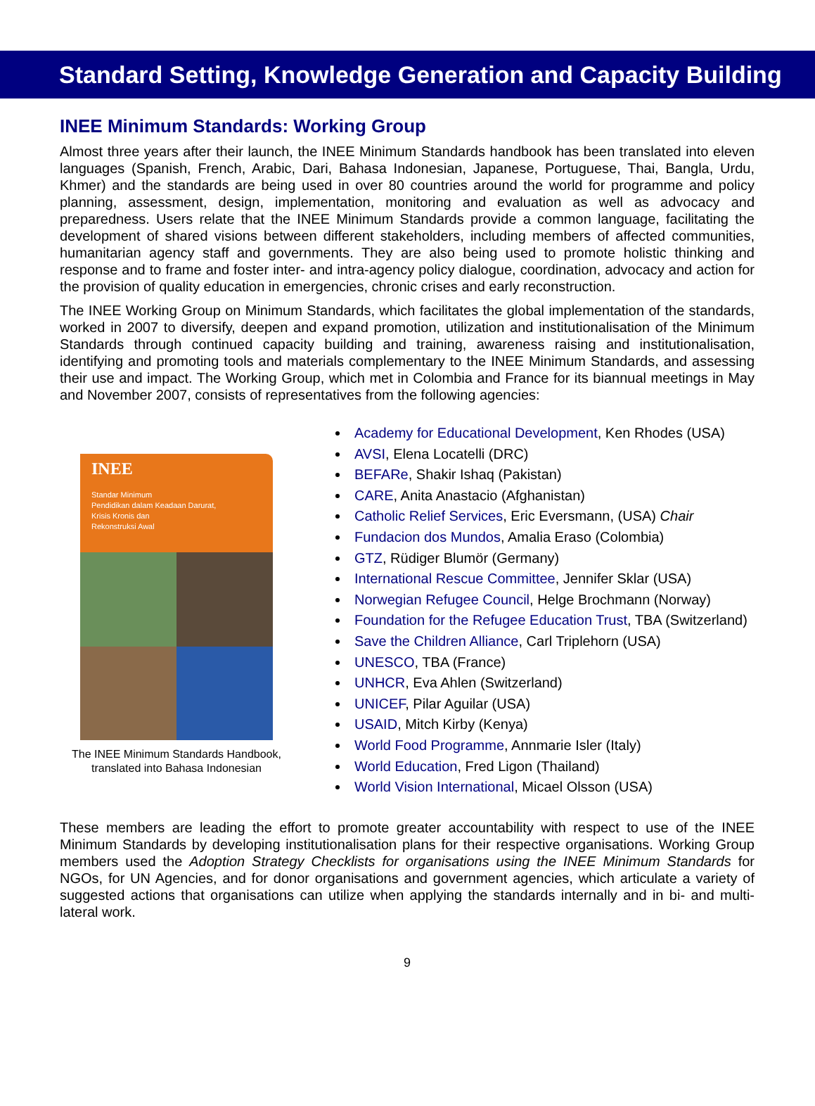Standard Setting, Knowledge Generation and Capacity Building
INEE Minimum Standards: Working Group
Almost three years after their launch, the INEE Minimum Standards handbook has been translated into eleven languages (Spanish, French, Arabic, Dari, Bahasa Indonesian, Japanese, Portuguese, Thai, Bangla, Urdu, Khmer) and the standards are being used in over 80 countries around the world for programme and policy planning, assessment, design, implementation, monitoring and evaluation as well as advocacy and preparedness. Users relate that the INEE Minimum Standards provide a common language, facilitating the development of shared visions between different stakeholders, including members of affected communities, humanitarian agency staff and governments. They are also being used to promote holistic thinking and response and to frame and foster inter- and intra-agency policy dialogue, coordination, advocacy and action for the provision of quality education in emergencies, chronic crises and early reconstruction.
The INEE Working Group on Minimum Standards, which facilitates the global implementation of the standards, worked in 2007 to diversify, deepen and expand promotion, utilization and institutionalisation of the Minimum Standards through continued capacity building and training, awareness raising and institutionalisation, identifying and promoting tools and materials complementary to the INEE Minimum Standards, and assessing their use and impact. The Working Group, which met in Colombia and France for its biannual meetings in May and November 2007, consists of representatives from the following agencies:
INEE
Standar Minimum
Pendidikan dalam Keadaan Darurat,
Krisis Kronis dan
Rekonstruksi Awal
The INEE Minimum Standards Handbook, translated into Bahasa Indonesian
Academy for Educational Development, Ken Rhodes (USA)
AVSI, Elena Locatelli (DRC)
BEFARe, Shakir Ishaq (Pakistan)
CARE, Anita Anastacio (Afghanistan)
Catholic Relief Services, Eric Eversmann, (USA) Chair
Fundacion dos Mundos, Amalia Eraso (Colombia)
GTZ, Rüdiger Blumör (Germany)
International Rescue Committee, Jennifer Sklar (USA)
Norwegian Refugee Council, Helge Brochmann (Norway)
Foundation for the Refugee Education Trust, TBA (Switzerland)
Save the Children Alliance, Carl Triplehorn (USA)
UNESCO, TBA (France)
UNHCR, Eva Ahlen (Switzerland)
UNICEF, Pilar Aguilar (USA)
USAID, Mitch Kirby (Kenya)
World Food Programme, Annmarie Isler (Italy)
World Education, Fred Ligon (Thailand)
World Vision International, Micael Olsson (USA)
These members are leading the effort to promote greater accountability with respect to use of the INEE Minimum Standards by developing institutionalisation plans for their respective organisations. Working Group members used the Adoption Strategy Checklists for organisations using the INEE Minimum Standards for NGOs, for UN Agencies, and for donor organisations and government agencies, which articulate a variety of suggested actions that organisations can utilize when applying the standards internally and in bi- and multi-lateral work.
9